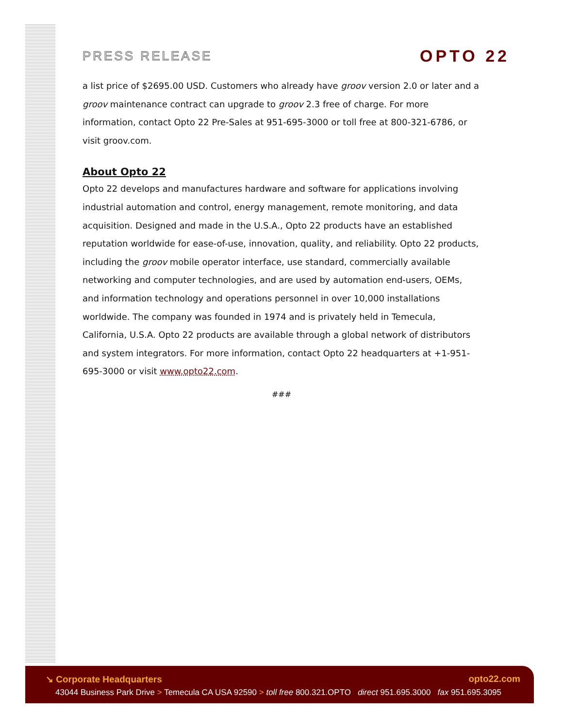PRESS RELEASE
OPTO 22
a list price of $2695.00 USD. Customers who already have groov version 2.0 or later and a groov maintenance contract can upgrade to groov 2.3 free of charge. For more information, contact Opto 22 Pre-Sales at 951-695-3000 or toll free at 800-321-6786, or visit groov.com.
About Opto 22
Opto 22 develops and manufactures hardware and software for applications involving industrial automation and control, energy management, remote monitoring, and data acquisition. Designed and made in the U.S.A., Opto 22 products have an established reputation worldwide for ease-of-use, innovation, quality, and reliability. Opto 22 products, including the groov mobile operator interface, use standard, commercially available networking and computer technologies, and are used by automation end-users, OEMs, and information technology and operations personnel in over 10,000 installations worldwide. The company was founded in 1974 and is privately held in Temecula, California, U.S.A. Opto 22 products are available through a global network of distributors and system integrators. For more information, contact Opto 22 headquarters at +1-951-695-3000 or visit www.opto22.com.
###
↘ Corporate Headquarters opto22.com
43044 Business Park Drive > Temecula CA USA 92590 > toll free 800.321.OPTO direct 951.695.3000 fax 951.695.3095